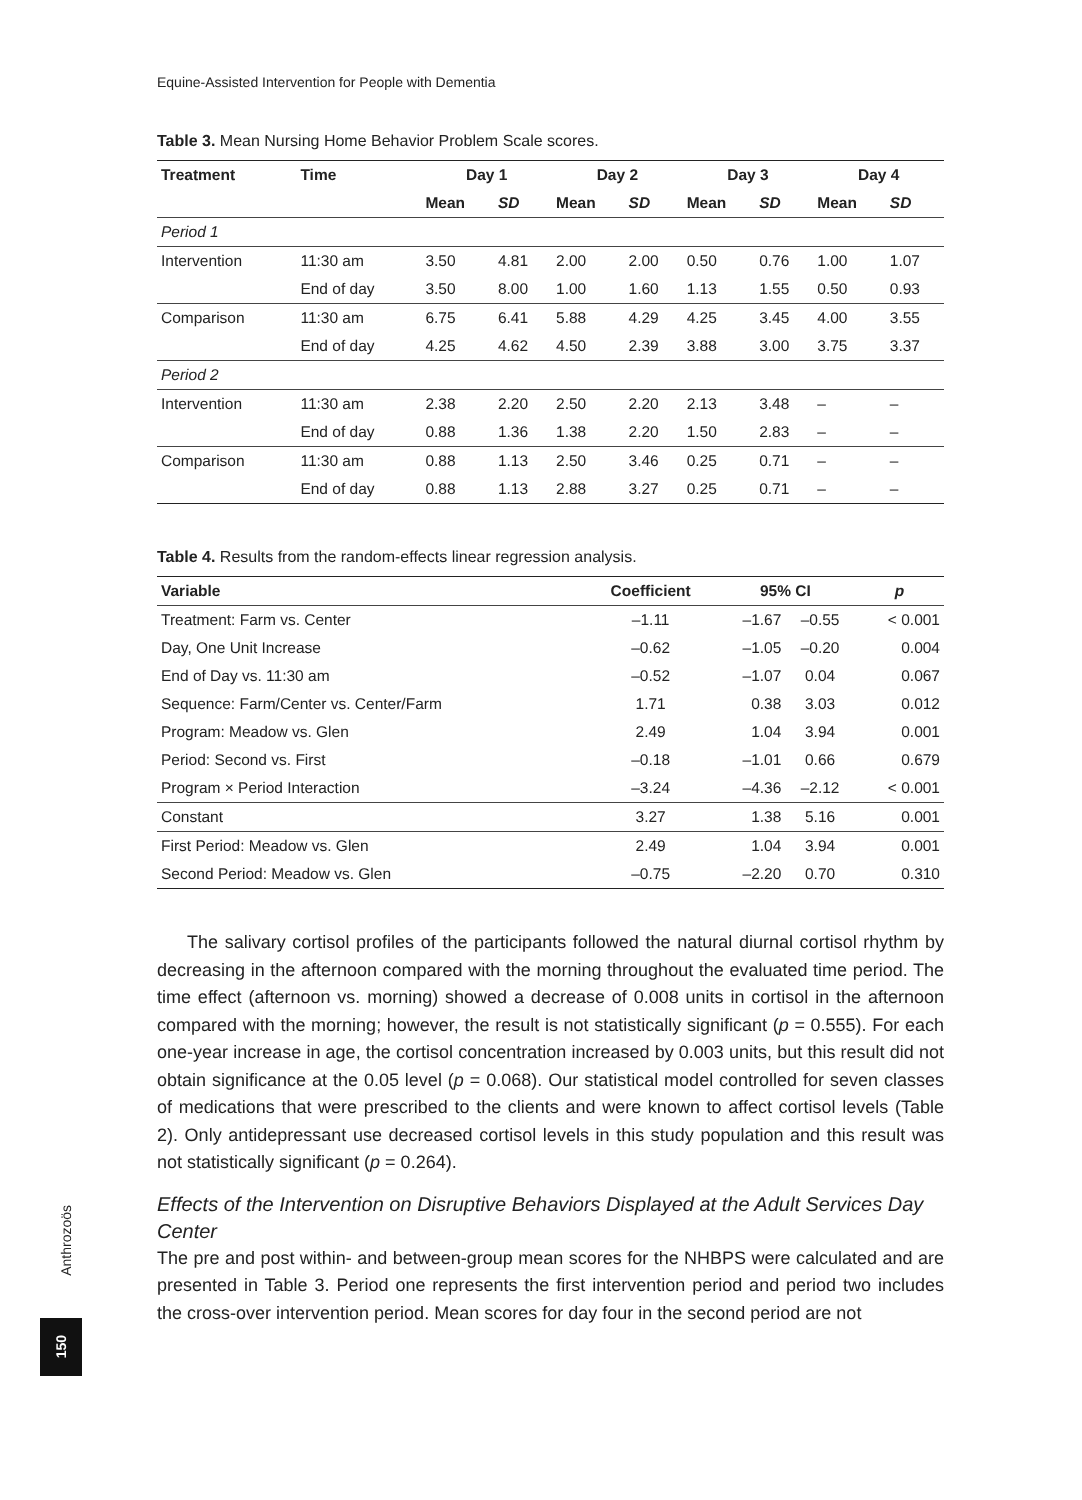Equine-Assisted Intervention for People with Dementia
Table 3. Mean Nursing Home Behavior Problem Scale scores.
| Treatment | Time | Day 1 | | Day 2 | | Day 3 | | Day 4 | |
| --- | --- | --- | --- | --- | --- | --- | --- | --- | --- |
| | | Mean | SD | Mean | SD | Mean | SD | Mean | SD |
| Period 1 | | | | | | | | | |
| Intervention | 11:30 am | 3.50 | 4.81 | 2.00 | 2.00 | 0.50 | 0.76 | 1.00 | 1.07 |
| | End of day | 3.50 | 8.00 | 1.00 | 1.60 | 1.13 | 1.55 | 0.50 | 0.93 |
| Comparison | 11:30 am | 6.75 | 6.41 | 5.88 | 4.29 | 4.25 | 3.45 | 4.00 | 3.55 |
| | End of day | 4.25 | 4.62 | 4.50 | 2.39 | 3.88 | 3.00 | 3.75 | 3.37 |
| Period 2 | | | | | | | | | |
| Intervention | 11:30 am | 2.38 | 2.20 | 2.50 | 2.20 | 2.13 | 3.48 | – | – |
| | End of day | 0.88 | 1.36 | 1.38 | 2.20 | 1.50 | 2.83 | – | – |
| Comparison | 11:30 am | 0.88 | 1.13 | 2.50 | 3.46 | 0.25 | 0.71 | – | – |
| | End of day | 0.88 | 1.13 | 2.88 | 3.27 | 0.25 | 0.71 | – | – |
Table 4. Results from the random-effects linear regression analysis.
| Variable | Coefficient | 95% CI | | p |
| --- | --- | --- | --- | --- |
| Treatment: Farm vs. Center | –1.11 | –1.67 | –0.55 | < 0.001 |
| Day, One Unit Increase | –0.62 | –1.05 | –0.20 | 0.004 |
| End of Day vs. 11:30 am | –0.52 | –1.07 | 0.04 | 0.067 |
| Sequence: Farm/Center vs. Center/Farm | 1.71 | 0.38 | 3.03 | 0.012 |
| Program: Meadow vs. Glen | 2.49 | 1.04 | 3.94 | 0.001 |
| Period: Second vs. First | –0.18 | –1.01 | 0.66 | 0.679 |
| Program × Period Interaction | –3.24 | –4.36 | –2.12 | < 0.001 |
| Constant | 3.27 | 1.38 | 5.16 | 0.001 |
| First Period: Meadow vs. Glen | 2.49 | 1.04 | 3.94 | 0.001 |
| Second Period: Meadow vs. Glen | –0.75 | –2.20 | 0.70 | 0.310 |
The salivary cortisol profiles of the participants followed the natural diurnal cortisol rhythm by decreasing in the afternoon compared with the morning throughout the evaluated time period. The time effect (afternoon vs. morning) showed a decrease of 0.008 units in cortisol in the afternoon compared with the morning; however, the result is not statistically significant (p = 0.555). For each one-year increase in age, the cortisol concentration increased by 0.003 units, but this result did not obtain significance at the 0.05 level (p = 0.068). Our statistical model controlled for seven classes of medications that were prescribed to the clients and were known to affect cortisol levels (Table 2). Only antidepressant use decreased cortisol levels in this study population and this result was not statistically significant (p = 0.264).
Effects of the Intervention on Disruptive Behaviors Displayed at the Adult Services Day Center
The pre and post within- and between-group mean scores for the NHBPS were calculated and are presented in Table 3. Period one represents the first intervention period and period two includes the cross-over intervention period. Mean scores for day four in the second period are not
Anthrozoös
150